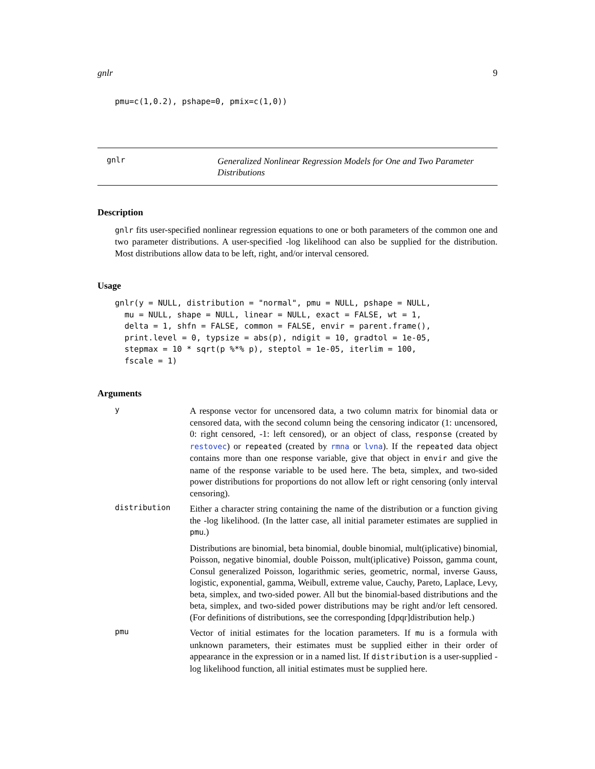gnlr 9
pmu=c(1,0.2), pshape=0, pmix=c(1,0))
gnlr
Generalized Nonlinear Regression Models for One and Two Parameter Distributions
Description
gnlr fits user-specified nonlinear regression equations to one or both parameters of the common one and two parameter distributions. A user-specified -log likelihood can also be supplied for the distribution. Most distributions allow data to be left, right, and/or interval censored.
Usage
gnlr(y = NULL, distribution = "normal", pmu = NULL, pshape = NULL,
  mu = NULL, shape = NULL, linear = NULL, exact = FALSE, wt = 1,
  delta = 1, shfn = FALSE, common = FALSE, envir = parent.frame(),
  print.level = 0, typsize = abs(p), ndigit = 10, gradtol = 1e-05,
  stepmax = 10 * sqrt(p %*% p), steptol = 1e-05, iterlim = 100,
  fscale = 1)
Arguments
y
A response vector for uncensored data, a two column matrix for binomial data or censored data, with the second column being the censoring indicator (1: uncensored, 0: right censored, -1: left censored), or an object of class, response (created by restovec) or repeated (created by rmna or lvna). If the repeated data object contains more than one response variable, give that object in envir and give the name of the response variable to be used here. The beta, simplex, and two-sided power distributions for proportions do not allow left or right censoring (only interval censoring).
distribution
Either a character string containing the name of the distribution or a function giving the -log likelihood. (In the latter case, all initial parameter estimates are supplied in pmu.)
Distributions are binomial, beta binomial, double binomial, mult(iplicative) binomial, Poisson, negative binomial, double Poisson, mult(iplicative) Poisson, gamma count, Consul generalized Poisson, logarithmic series, geometric, normal, inverse Gauss, logistic, exponential, gamma, Weibull, extreme value, Cauchy, Pareto, Laplace, Levy, beta, simplex, and two-sided power. All but the binomial-based distributions and the beta, simplex, and two-sided power distributions may be right and/or left censored. (For definitions of distributions, see the corresponding [dpqr]distribution help.)
pmu
Vector of initial estimates for the location parameters. If mu is a formula with unknown parameters, their estimates must be supplied either in their order of appearance in the expression or in a named list. If distribution is a user-supplied -log likelihood function, all initial estimates must be supplied here.